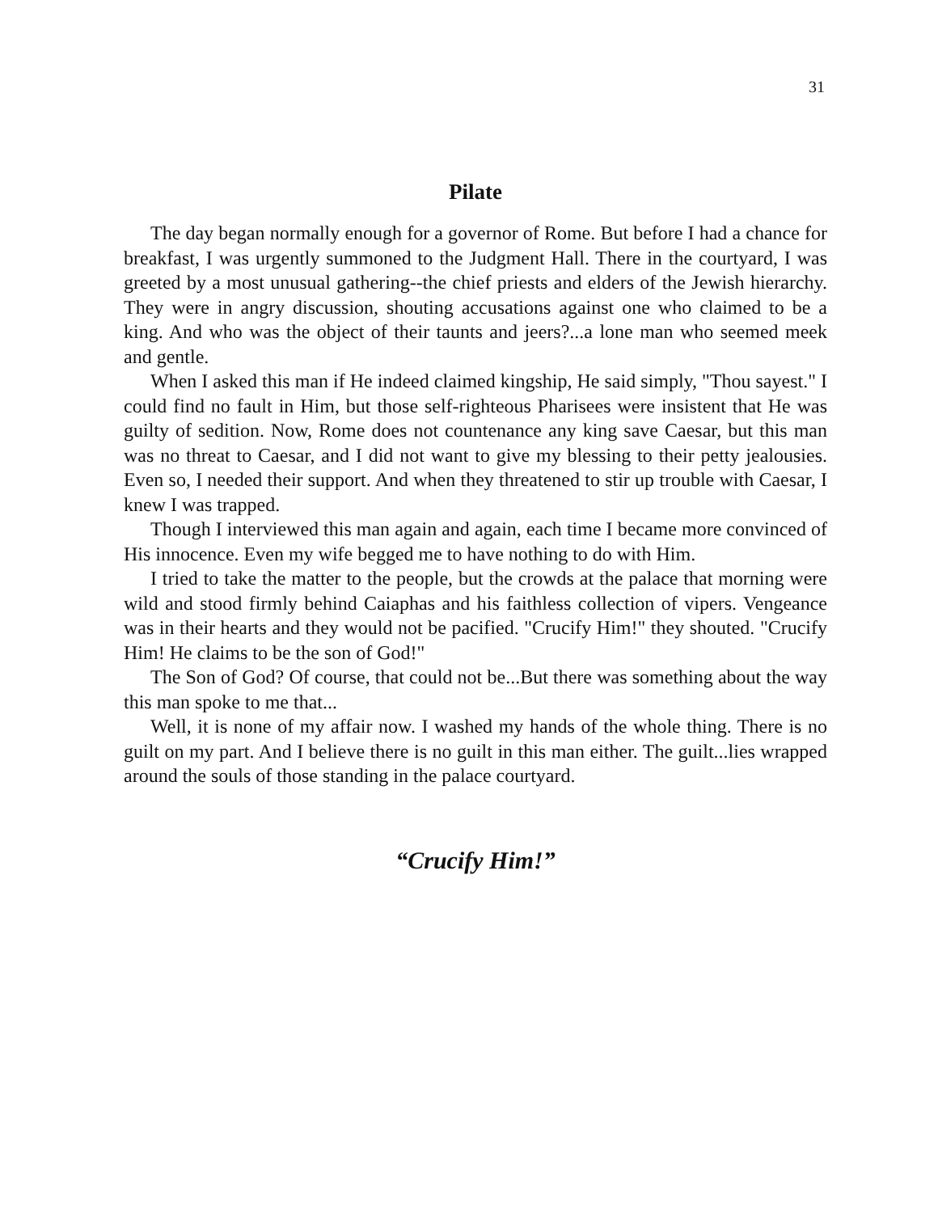31
Pilate
The day began normally enough for a governor of Rome. But before I had a chance for breakfast, I was urgently summoned to the Judgment Hall. There in the courtyard, I was greeted by a most unusual gathering--the chief priests and elders of the Jewish hierarchy. They were in angry discussion, shouting accusations against one who claimed to be a king. And who was the object of their taunts and jeers?...a lone man who seemed meek and gentle.
When I asked this man if He indeed claimed kingship, He said simply, "Thou sayest." I could find no fault in Him, but those self-righteous Pharisees were insistent that He was guilty of sedition. Now, Rome does not countenance any king save Caesar, but this man was no threat to Caesar, and I did not want to give my blessing to their petty jealousies. Even so, I needed their support. And when they threatened to stir up trouble with Caesar, I knew I was trapped.
Though I interviewed this man again and again, each time I became more convinced of His innocence. Even my wife begged me to have nothing to do with Him.
I tried to take the matter to the people, but the crowds at the palace that morning were wild and stood firmly behind Caiaphas and his faithless collection of vipers. Vengeance was in their hearts and they would not be pacified. "Crucify Him!" they shouted. "Crucify Him! He claims to be the son of God!"
The Son of God? Of course, that could not be...But there was something about the way this man spoke to me that...
Well, it is none of my affair now. I washed my hands of the whole thing. There is no guilt on my part. And I believe there is no guilt in this man either. The guilt...lies wrapped around the souls of those standing in the palace courtyard.
“Crucify Him!”